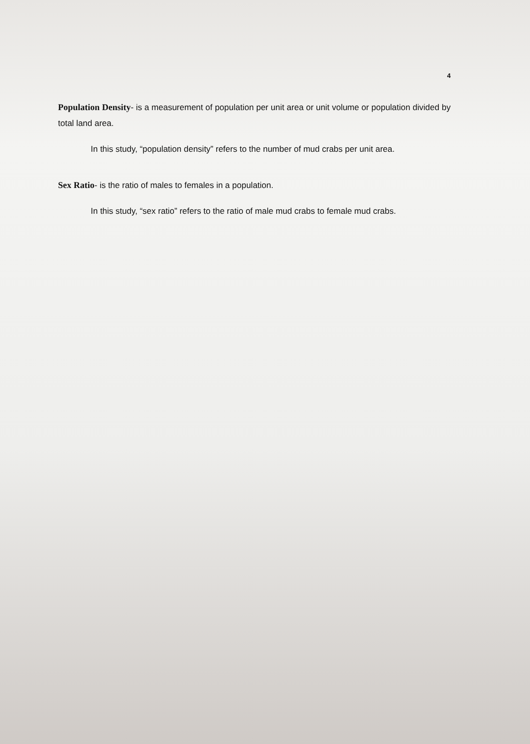4
Population Density- is a measurement of population per unit area or unit volume or population divided by total land area.
In this study, “population density” refers to the number of mud crabs per unit area.
Sex Ratio- is the ratio of males to females in a population.
In this study, “sex ratio” refers to the ratio of male mud crabs to female mud crabs.